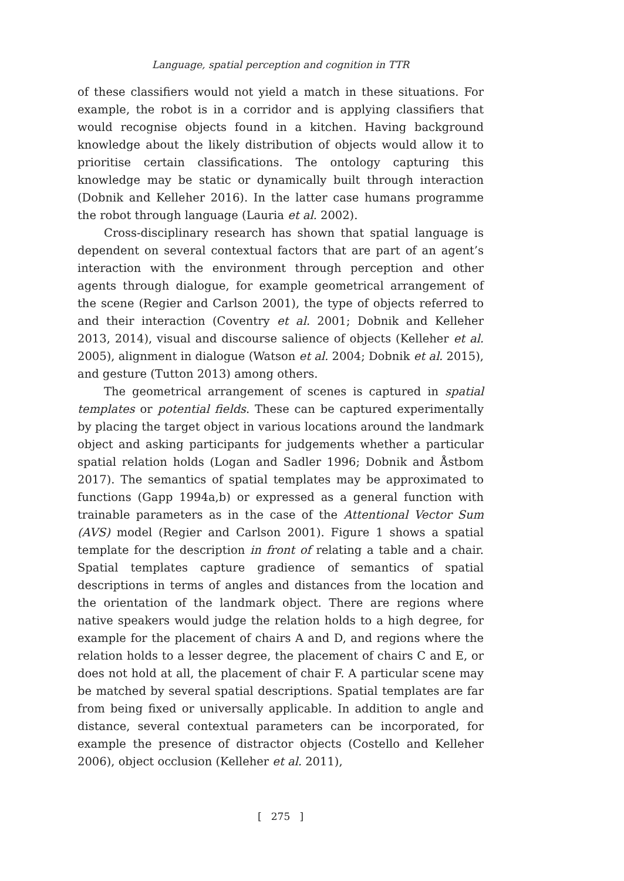Language, spatial perception and cognition in TTR
of these classifiers would not yield a match in these situations. For example, the robot is in a corridor and is applying classifiers that would recognise objects found in a kitchen. Having background knowledge about the likely distribution of objects would allow it to prioritise certain classifications. The ontology capturing this knowledge may be static or dynamically built through interaction (Dobnik and Kelleher 2016). In the latter case humans programme the robot through language (Lauria et al. 2002).
Cross-disciplinary research has shown that spatial language is dependent on several contextual factors that are part of an agent’s interaction with the environment through perception and other agents through dialogue, for example geometrical arrangement of the scene (Regier and Carlson 2001), the type of objects referred to and their interaction (Coventry et al. 2001; Dobnik and Kelleher 2013, 2014), visual and discourse salience of objects (Kelleher et al. 2005), alignment in dialogue (Watson et al. 2004; Dobnik et al. 2015), and gesture (Tutton 2013) among others.
The geometrical arrangement of scenes is captured in spatial templates or potential fields. These can be captured experimentally by placing the target object in various locations around the landmark object and asking participants for judgements whether a particular spatial relation holds (Logan and Sadler 1996; Dobnik and Åstbom 2017). The semantics of spatial templates may be approximated to functions (Gapp 1994a,b) or expressed as a general function with trainable parameters as in the case of the Attentional Vector Sum (AVS) model (Regier and Carlson 2001). Figure 1 shows a spatial template for the description in front of relating a table and a chair. Spatial templates capture gradience of semantics of spatial descriptions in terms of angles and distances from the location and the orientation of the landmark object. There are regions where native speakers would judge the relation holds to a high degree, for example for the placement of chairs A and D, and regions where the relation holds to a lesser degree, the placement of chairs C and E, or does not hold at all, the placement of chair F. A particular scene may be matched by several spatial descriptions. Spatial templates are far from being fixed or universally applicable. In addition to angle and distance, several contextual parameters can be incorporated, for example the presence of distractor objects (Costello and Kelleher 2006), object occlusion (Kelleher et al. 2011),
[ 275 ]